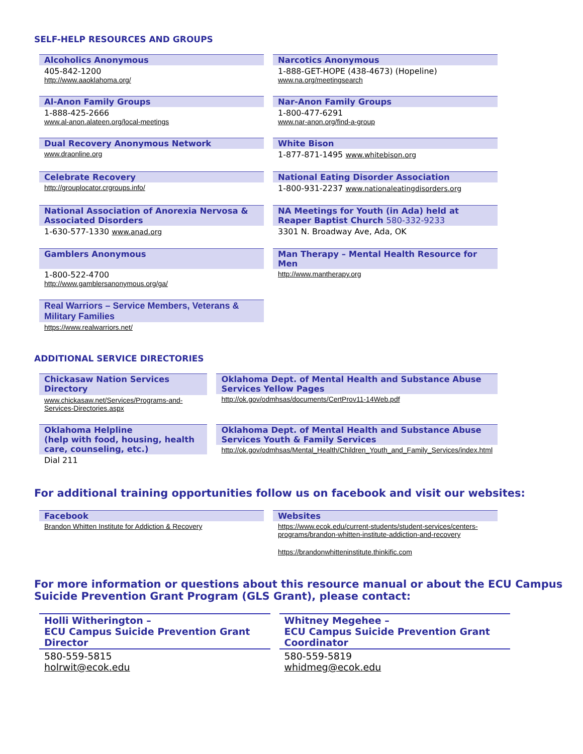SELF-HELP RESOURCES AND GROUPS
| Alcoholics Anonymous 405-842-1200 http://www.aaoklahoma.org/ | Narcotics Anonymous 1-888-GET-HOPE (438-4673) (Hopeline) www.na.org/meetingsearch |
| Al-Anon Family Groups 1-888-425-2666 www.al-anon.alateen.org/local-meetings | Nar-Anon Family Groups 1-800-477-6291 www.nar-anon.org/find-a-group |
| Dual Recovery Anonymous Network www.draonline.org | White Bison 1-877-871-1495 www.whitebison.org |
| Celebrate Recovery http://grouplocator.crgroups.info/ | National Eating Disorder Association 1-800-931-2237 www.nationaleatingdisorders.org |
| National Association of Anorexia Nervosa & Associated Disorders 1-630-577-1330 www.anad.org | NA Meetings for Youth (in Ada) held at Reaper Baptist Church 580-332-9233 3301 N. Broadway Ave, Ada, OK |
| Gamblers Anonymous 1-800-522-4700 http://www.gamblersanonymous.org/ga/ | Man Therapy – Mental Health Resource for Men http://www.mantherapy.org |
| Real Warriors – Service Members, Veterans & Military Families https://www.realwarriors.net/ | |
ADDITIONAL SERVICE DIRECTORIES
| Chickasaw Nation Services Directory www.chickasaw.net/Services/Programs-and-Services-Directories.aspx | Oklahoma Dept. of Mental Health and Substance Abuse Services Yellow Pages http://ok.gov/odmhsas/documents/CertProv11-14Web.pdf |
| Oklahoma Helpline (help with food, housing, health care, counseling, etc.) Dial 211 | Oklahoma Dept. of Mental Health and Substance Abuse Services Youth & Family Services http://ok.gov/odmhsas/Mental_Health/Children_Youth_and_Family_Services/index.html |
For additional training opportunities follow us on facebook and visit our websites:
| Facebook Brandon Whitten Institute for Addiction & Recovery | Websites https://www.ecok.edu/current-students/student-services/centers-programs/brandon-whitten-institute-addiction-and-recovery https://brandonwhitteninstitute.thinkific.com |
For more information or questions about this resource manual or about the ECU Campus Suicide Prevention Grant Program (GLS Grant), please contact:
| Holli Witherington – ECU Campus Suicide Prevention Grant Director 580-559-5815 holrwit@ecok.edu | Whitney Megehee – ECU Campus Suicide Prevention Grant Coordinator 580-559-5819 whidmeg@ecok.edu |